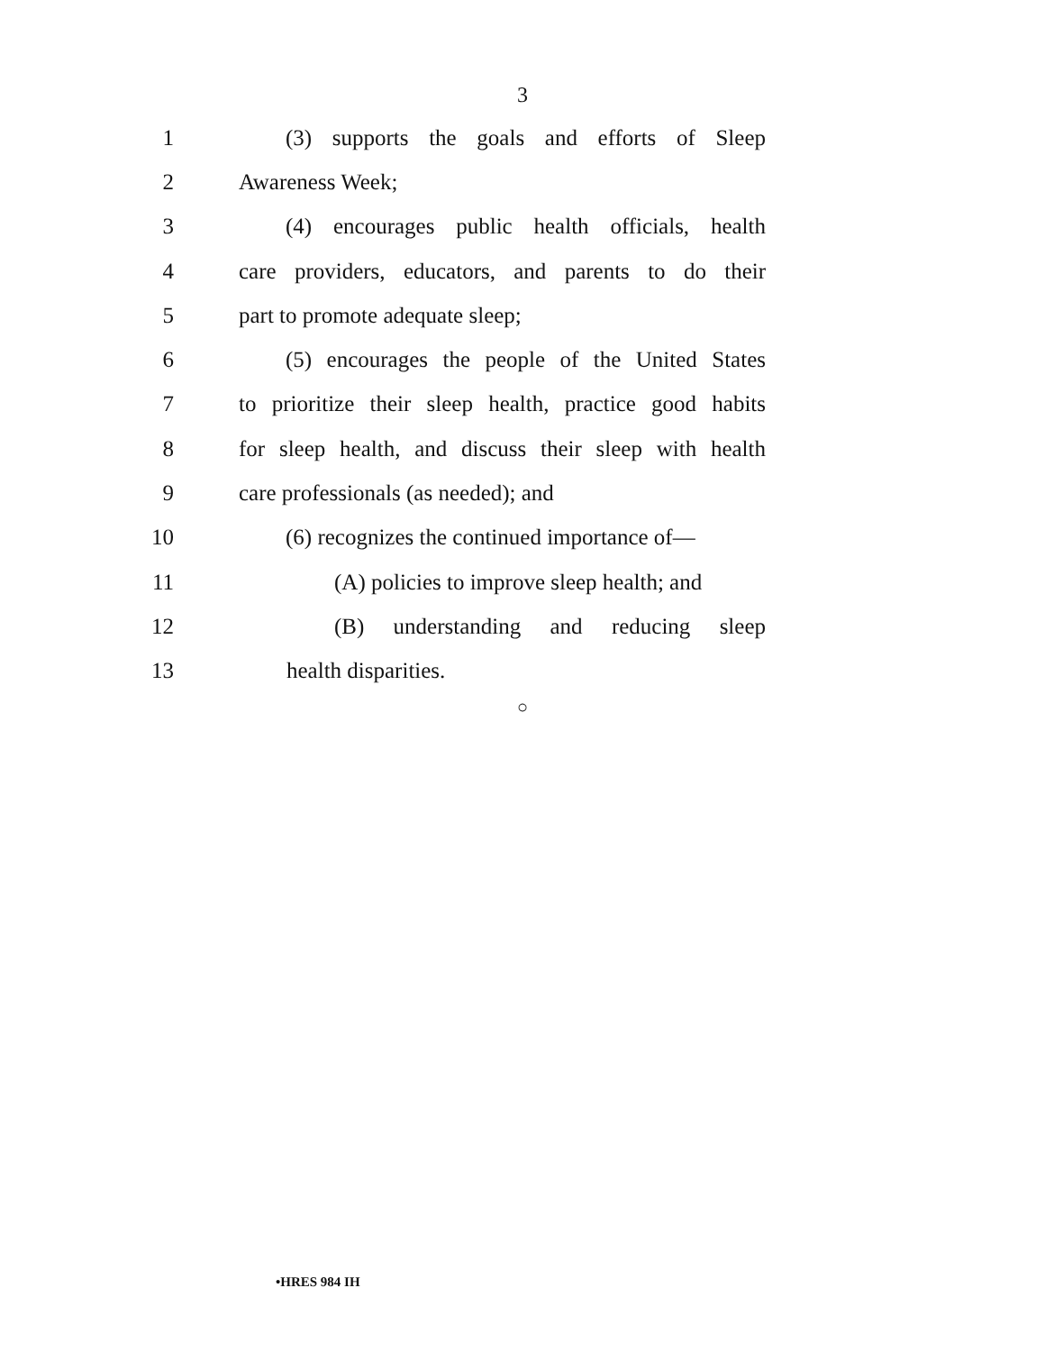3
1 (3) supports the goals and efforts of Sleep
2 Awareness Week;
3 (4) encourages public health officials, health
4 care providers, educators, and parents to do their
5 part to promote adequate sleep;
6 (5) encourages the people of the United States
7 to prioritize their sleep health, practice good habits
8 for sleep health, and discuss their sleep with health
9 care professionals (as needed); and
10 (6) recognizes the continued importance of—
11 (A) policies to improve sleep health; and
12 (B) understanding and reducing sleep
13 health disparities.
○
•HRES 984 IH